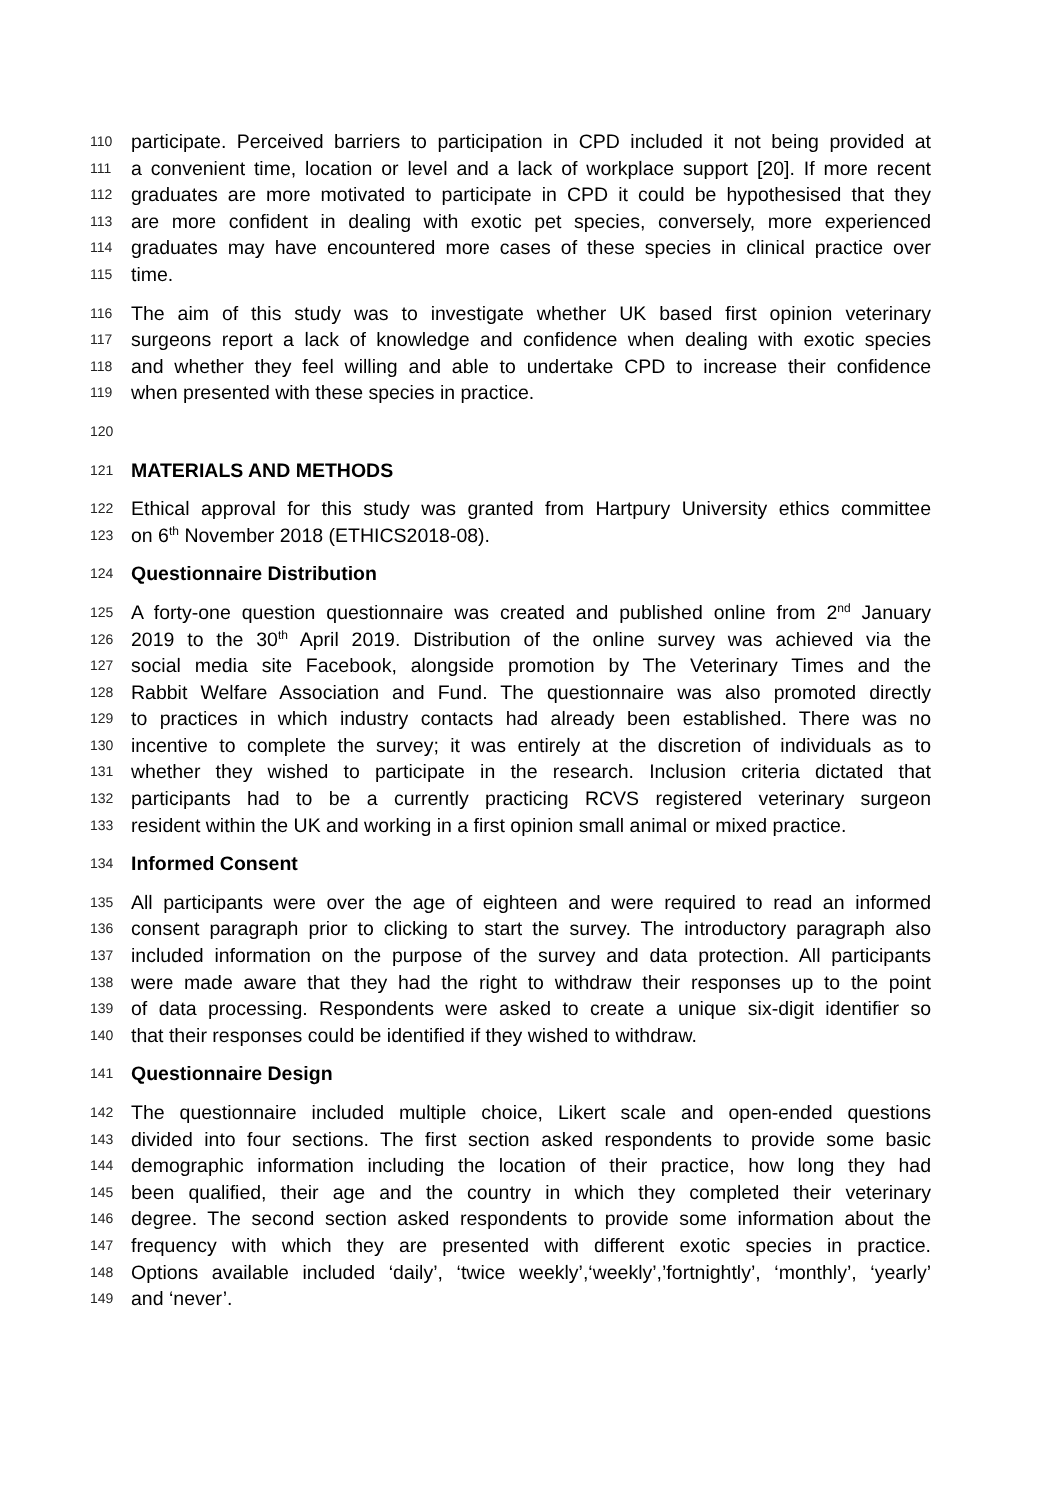110 participate. Perceived barriers to participation in CPD included it not being provided at
111 a convenient time, location or level and a lack of workplace support [20]. If more recent
112 graduates are more motivated to participate in CPD it could be hypothesised that they
113 are more confident in dealing with exotic pet species, conversely, more experienced
114 graduates may have encountered more cases of these species in clinical practice over
115 time.
116 The aim of this study was to investigate whether UK based first opinion veterinary
117 surgeons report a lack of knowledge and confidence when dealing with exotic species
118 and whether they feel willing and able to undertake CPD to increase their confidence
119 when presented with these species in practice.
120
121 MATERIALS AND METHODS
122 Ethical approval for this study was granted from Hartpury University ethics committee
123 on 6<sup>th</sup> November 2018 (ETHICS2018-08).
124 Questionnaire Distribution
125 A forty-one question questionnaire was created and published online from 2<sup>nd</sup> January
126 2019 to the 30<sup>th</sup> April 2019. Distribution of the online survey was achieved via the
127 social media site Facebook, alongside promotion by The Veterinary Times and the
128 Rabbit Welfare Association and Fund. The questionnaire was also promoted directly
129 to practices in which industry contacts had already been established. There was no
130 incentive to complete the survey; it was entirely at the discretion of individuals as to
131 whether they wished to participate in the research. Inclusion criteria dictated that
132 participants had to be a currently practicing RCVS registered veterinary surgeon
133 resident within the UK and working in a first opinion small animal or mixed practice.
134 Informed Consent
135 All participants were over the age of eighteen and were required to read an informed
136 consent paragraph prior to clicking to start the survey. The introductory paragraph also
137 included information on the purpose of the survey and data protection. All participants
138 were made aware that they had the right to withdraw their responses up to the point
139 of data processing. Respondents were asked to create a unique six-digit identifier so
140 that their responses could be identified if they wished to withdraw.
141 Questionnaire Design
142 The questionnaire included multiple choice, Likert scale and open-ended questions
143 divided into four sections. The first section asked respondents to provide some basic
144 demographic information including the location of their practice, how long they had
145 been qualified, their age and the country in which they completed their veterinary
146 degree. The second section asked respondents to provide some information about the
147 frequency with which they are presented with different exotic species in practice.
148 Options available included ‘daily’, ‘twice weekly’,‘weekly’,’fortnightly’, ‘monthly’, ‘yearly’
149 and ‘never’.